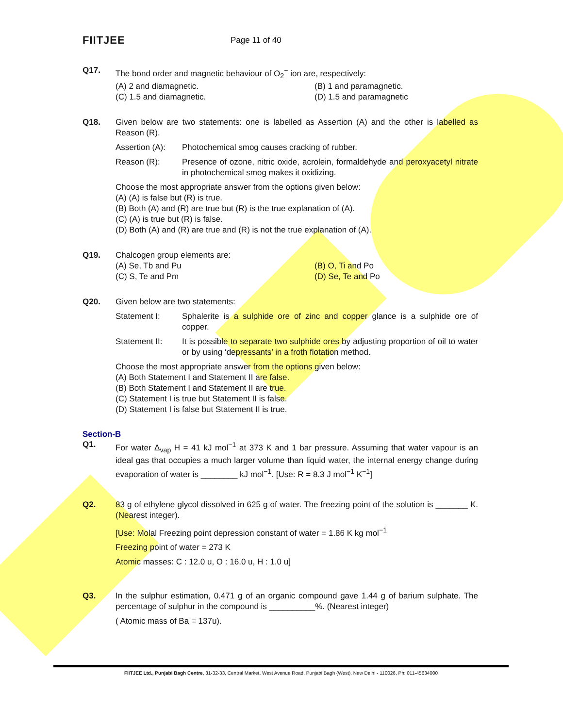FIITJEE
Page 11 of 40
Q17. The bond order and magnetic behaviour of O<sub>2</sub><sup>−</sup> ion are, respectively:
(A) 2 and diamagnetic.
(B) 1 and paramagnetic.
(C) 1.5 and diamagnetic.
(D) 1.5 and paramagnetic
Q18. Given below are two statements: one is labelled as Assertion (A) and the other is labelled as Reason (R).
Assertion (A):
Photochemical smog causes cracking of rubber.
Reason (R): Presence of ozone, nitric oxide, acrolein, formaldehyde and peroxyacetyl nitrate in photochemical smog makes it oxidizing.
Choose the most appropriate answer from the options given below:
(A) (A) is false but (R) is true.
(B) Both (A) and (R) are true but (R) is the true explanation of (A).
(C) (A) is true but (R) is false.
(D) Both (A) and (R) are true and (R) is not the true explanation of (A).
Q19. Chalcogen group elements are:
(A) Se, Tb and Pu
(B) O, Ti and Po
(C) S, Te and Pm
(D) Se, Te and Po
Q20. Given below are two statements:
Statement I: Sphalerite is a sulphide ore of zinc and copper glance is a sulphide ore of copper.
Statement II: It is possible to separate two sulphide ores by adjusting proportion of oil to water or by using ‘depressants’ in a froth flotation method.
Choose the most appropriate answer from the options given below:
(A) Both Statement I and Statement II are false.
(B) Both Statement I and Statement II are true.
(C) Statement I is true but Statement II is false.
(D) Statement I is false but Statement II is true.
Section-B
Q1. For water Δ<sub>vap</sub> H = 41 kJ mol<sup>−1</sup> at 373 K and 1 bar pressure. Assuming that water vapour is an ideal gas that occupies a much larger volume than liquid water, the internal energy change during evaporation of water is ________ kJ mol<sup>−1</sup>. [Use: R = 8.3 J mol<sup>−1</sup> K<sup>−1</sup>]
Q2. 83 g of ethylene glycol dissolved in 625 g of water. The freezing point of the solution is _______ K. (Nearest integer).
[Use: Molal Freezing point depression constant of water = 1.86 K kg mol<sup>−1</sup>
Freezing point of water = 273 K
Atomic masses: C : 12.0 u, O : 16.0 u, H : 1.0 u]
Q3. In the sulphur estimation, 0.471 g of an organic compound gave 1.44 g of barium sulphate. The percentage of sulphur in the compound is __________%. (Nearest integer)
( Atomic mass of Ba = 137u).
FIITJEE Ltd., Punjabi Bagh Centre, 31-32-33, Central Market, West Avenue Road, Punjabi Bagh (West), New Delhi - 110026, Ph: 011-45634000